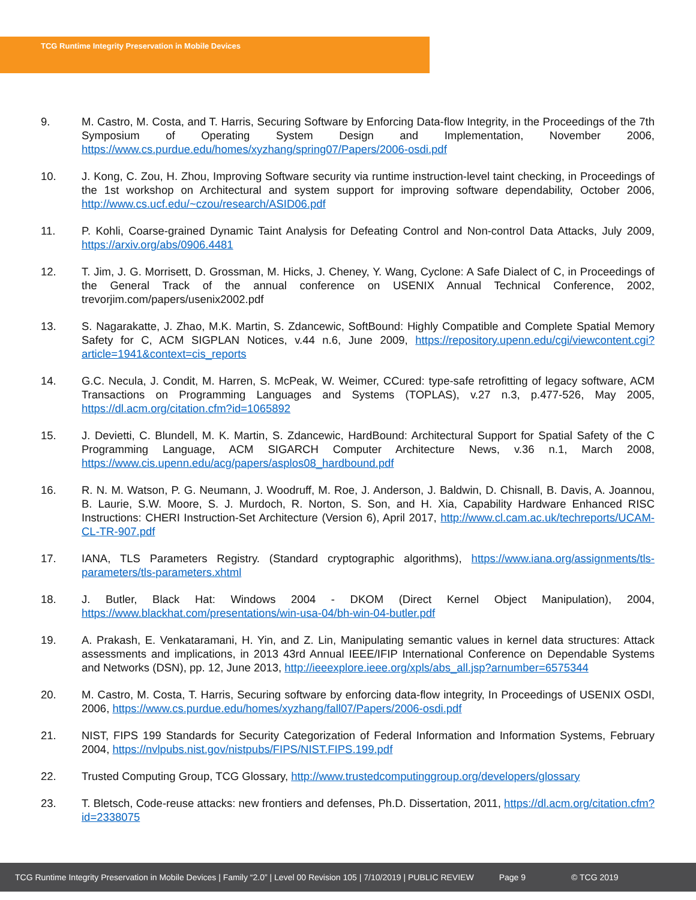TCG Runtime Integrity Preservation in Mobile Devices
9. M. Castro, M. Costa, and T. Harris, Securing Software by Enforcing Data-flow Integrity, in the Proceedings of the 7th Symposium of Operating System Design and Implementation, November 2006, https://www.cs.purdue.edu/homes/xyzhang/spring07/Papers/2006-osdi.pdf
10. J. Kong, C. Zou, H. Zhou, Improving Software security via runtime instruction-level taint checking, in Proceedings of the 1st workshop on Architectural and system support for improving software dependability, October 2006, http://www.cs.ucf.edu/~czou/research/ASID06.pdf
11. P. Kohli, Coarse-grained Dynamic Taint Analysis for Defeating Control and Non-control Data Attacks, July 2009, https://arxiv.org/abs/0906.4481
12. T. Jim, J. G. Morrisett, D. Grossman, M. Hicks, J. Cheney, Y. Wang, Cyclone: A Safe Dialect of C, in Proceedings of the General Track of the annual conference on USENIX Annual Technical Conference, 2002, trevorjim.com/papers/usenix2002.pdf
13. S. Nagarakatte, J. Zhao, M.K. Martin, S. Zdancewic, SoftBound: Highly Compatible and Complete Spatial Memory Safety for C, ACM SIGPLAN Notices, v.44 n.6, June 2009, https://repository.upenn.edu/cgi/viewcontent.cgi?article=1941&context=cis_reports
14. G.C. Necula, J. Condit, M. Harren, S. McPeak, W. Weimer, CCured: type-safe retrofitting of legacy software, ACM Transactions on Programming Languages and Systems (TOPLAS), v.27 n.3, p.477-526, May 2005, https://dl.acm.org/citation.cfm?id=1065892
15. J. Devietti, C. Blundell, M. K. Martin, S. Zdancewic, HardBound: Architectural Support for Spatial Safety of the C Programming Language, ACM SIGARCH Computer Architecture News, v.36 n.1, March 2008, https://www.cis.upenn.edu/acg/papers/asplos08_hardbound.pdf
16. R. N. M. Watson, P. G. Neumann, J. Woodruff, M. Roe, J. Anderson, J. Baldwin, D. Chisnall, B. Davis, A. Joannou, B. Laurie, S.W. Moore, S. J. Murdoch, R. Norton, S. Son, and H. Xia, Capability Hardware Enhanced RISC Instructions: CHERI Instruction-Set Architecture (Version 6), April 2017, http://www.cl.cam.ac.uk/techreports/UCAM-CL-TR-907.pdf
17. IANA, TLS Parameters Registry. (Standard cryptographic algorithms), https://www.iana.org/assignments/tls-parameters/tls-parameters.xhtml
18. J. Butler, Black Hat: Windows 2004 - DKOM (Direct Kernel Object Manipulation), 2004, https://www.blackhat.com/presentations/win-usa-04/bh-win-04-butler.pdf
19. A. Prakash, E. Venkataramani, H. Yin, and Z. Lin, Manipulating semantic values in kernel data structures: Attack assessments and implications, in 2013 43rd Annual IEEE/IFIP International Conference on Dependable Systems and Networks (DSN), pp. 12, June 2013, http://ieeexplore.ieee.org/xpls/abs_all.jsp?arnumber=6575344
20. M. Castro, M. Costa, T. Harris, Securing software by enforcing data-flow integrity, In Proceedings of USENIX OSDI, 2006, https://www.cs.purdue.edu/homes/xyzhang/fall07/Papers/2006-osdi.pdf
21. NIST, FIPS 199 Standards for Security Categorization of Federal Information and Information Systems, February 2004, https://nvlpubs.nist.gov/nistpubs/FIPS/NIST.FIPS.199.pdf
22. Trusted Computing Group, TCG Glossary, http://www.trustedcomputinggroup.org/developers/glossary
23. T. Bletsch, Code-reuse attacks: new frontiers and defenses, Ph.D. Dissertation, 2011, https://dl.acm.org/citation.cfm?id=2338075
TCG Runtime Integrity Preservation in Mobile Devices | Family “2.0” | Level 00 Revision 105 | 7/10/2019 | PUBLIC REVIEW Page 9 © TCG 2019